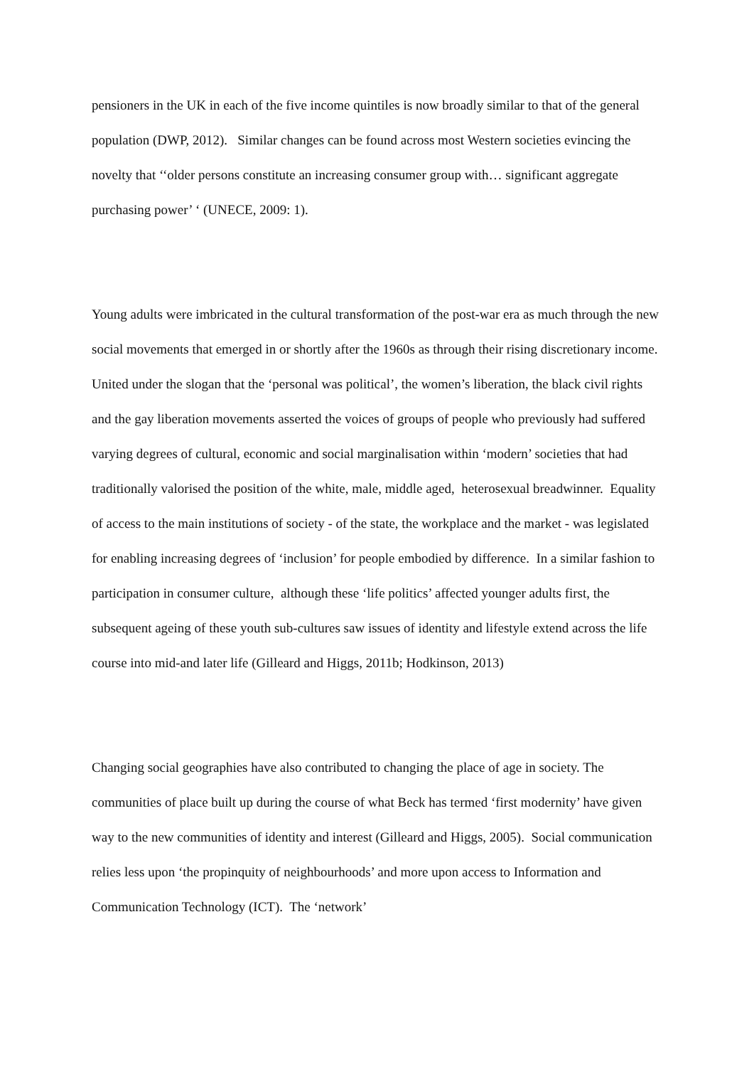pensioners in the UK in each of the five income quintiles is now broadly similar to that of the general population (DWP, 2012). Similar changes can be found across most Western societies evincing the novelty that ‘‘older persons constitute an increasing consumer group with… significant aggregate purchasing power’ ‘ (UNECE, 2009: 1).
Young adults were imbricated in the cultural transformation of the post-war era as much through the new social movements that emerged in or shortly after the 1960s as through their rising discretionary income. United under the slogan that the ‘personal was political’, the women’s liberation, the black civil rights and the gay liberation movements asserted the voices of groups of people who previously had suffered varying degrees of cultural, economic and social marginalisation within ‘modern’ societies that had traditionally valorised the position of the white, male, middle aged, heterosexual breadwinner. Equality of access to the main institutions of society - of the state, the workplace and the market - was legislated for enabling increasing degrees of ‘inclusion’ for people embodied by difference. In a similar fashion to participation in consumer culture, although these ‘life politics’ affected younger adults first, the subsequent ageing of these youth sub-cultures saw issues of identity and lifestyle extend across the life course into mid-and later life (Gilleard and Higgs, 2011b; Hodkinson, 2013)
Changing social geographies have also contributed to changing the place of age in society. The communities of place built up during the course of what Beck has termed ‘first modernity’ have given way to the new communities of identity and interest (Gilleard and Higgs, 2005). Social communication relies less upon ‘the propinquity of neighbourhoods’ and more upon access to Information and Communication Technology (ICT). The ‘network’